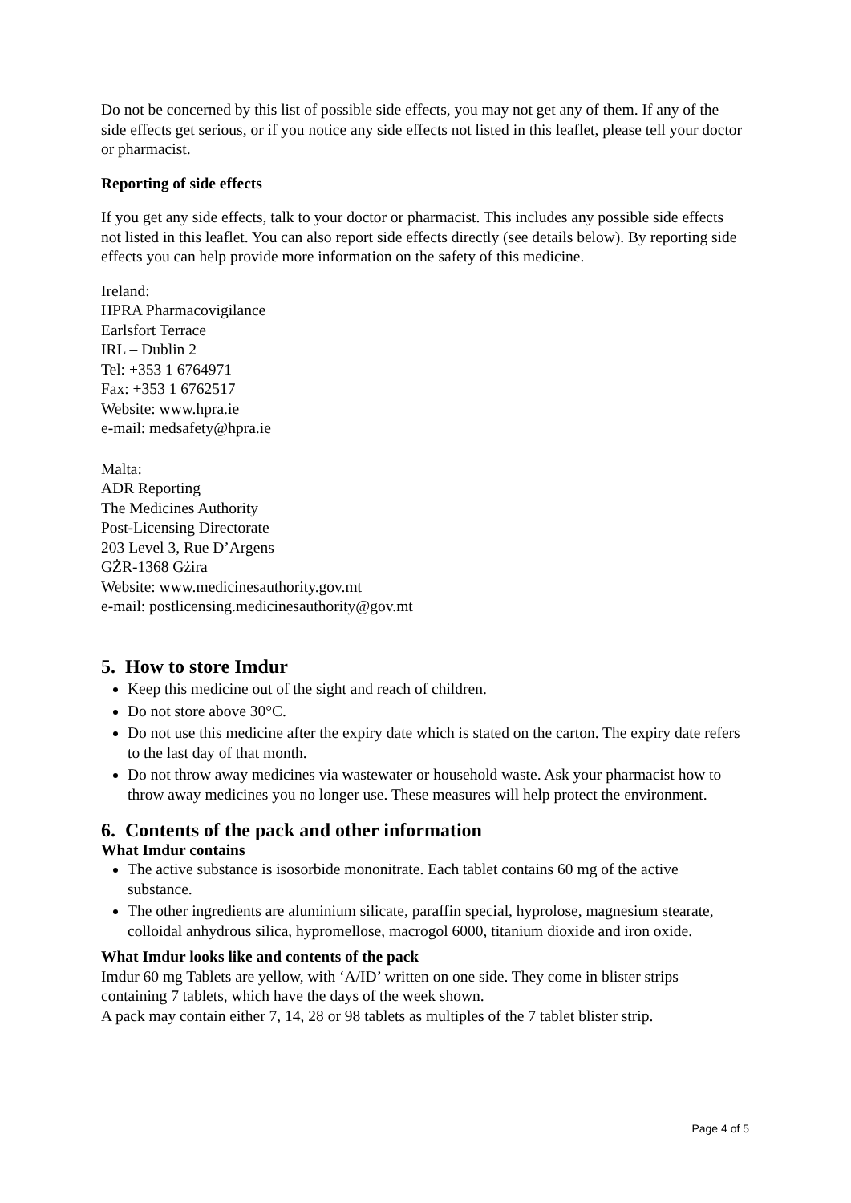Do not be concerned by this list of possible side effects, you may not get any of them. If any of the side effects get serious, or if you notice any side effects not listed in this leaflet, please tell your doctor or pharmacist.
Reporting of side effects
If you get any side effects, talk to your doctor or pharmacist. This includes any possible side effects not listed in this leaflet. You can also report side effects directly (see details below). By reporting side effects you can help provide more information on the safety of this medicine.
Ireland:
HPRA Pharmacovigilance
Earlsfort Terrace
IRL – Dublin 2
Tel: +353 1 6764971
Fax: +353 1 6762517
Website: www.hpra.ie
e-mail: medsafety@hpra.ie
Malta:
ADR Reporting
The Medicines Authority
Post-Licensing Directorate
203 Level 3, Rue D’Argens
GŻR-1368 Gżira
Website: www.medicinesauthority.gov.mt
e-mail: postlicensing.medicinesauthority@gov.mt
5. How to store Imdur
Keep this medicine out of the sight and reach of children.
Do not store above 30°C.
Do not use this medicine after the expiry date which is stated on the carton. The expiry date refers to the last day of that month.
Do not throw away medicines via wastewater or household waste. Ask your pharmacist how to throw away medicines you no longer use. These measures will help protect the environment.
6. Contents of the pack and other information
What Imdur contains
The active substance is isosorbide mononitrate. Each tablet contains 60 mg of the active substance.
The other ingredients are aluminium silicate, paraffin special, hyprolose, magnesium stearate, colloidal anhydrous silica, hypromellose, macrogol 6000, titanium dioxide and iron oxide.
What Imdur looks like and contents of the pack
Imdur 60 mg Tablets are yellow, with ‘A/ID’ written on one side. They come in blister strips containing 7 tablets, which have the days of the week shown.
A pack may contain either 7, 14, 28 or 98 tablets as multiples of the 7 tablet blister strip.
Page 4 of 5